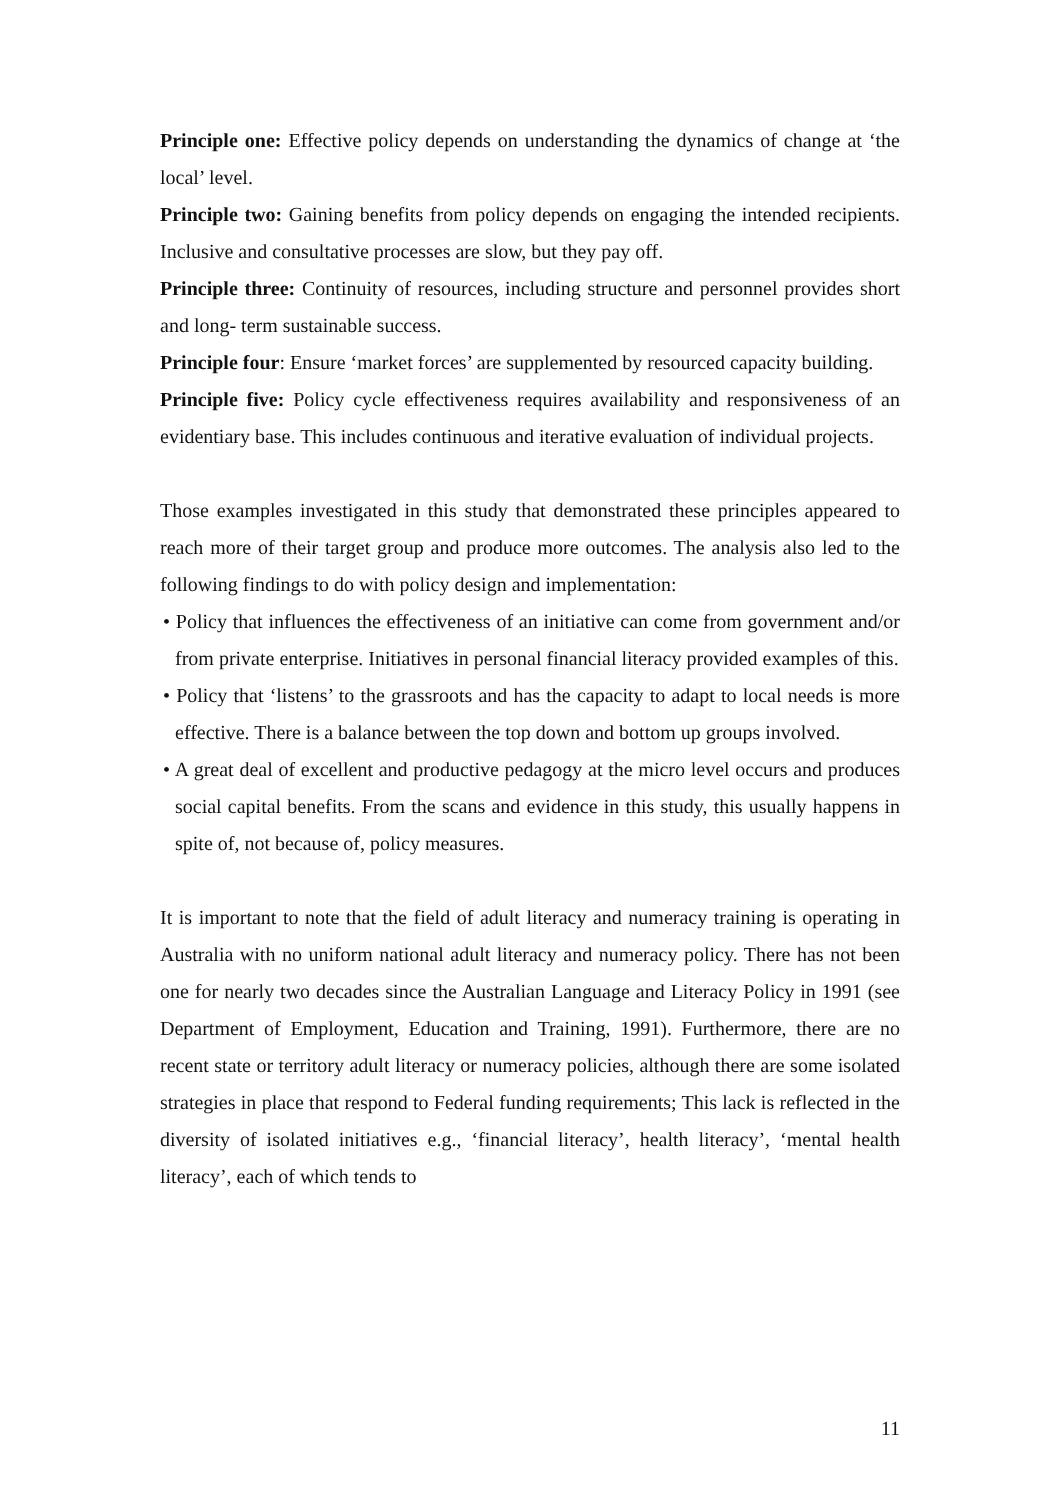Principle one: Effective policy depends on understanding the dynamics of change at ‘the local’ level.
Principle two: Gaining benefits from policy depends on engaging the intended recipients. Inclusive and consultative processes are slow, but they pay off.
Principle three: Continuity of resources, including structure and personnel provides short and long- term sustainable success.
Principle four: Ensure ‘market forces’ are supplemented by resourced capacity building.
Principle five: Policy cycle effectiveness requires availability and responsiveness of an evidentiary base. This includes continuous and iterative evaluation of individual projects.
Those examples investigated in this study that demonstrated these principles appeared to reach more of their target group and produce more outcomes. The analysis also led to the following findings to do with policy design and implementation:
• Policy that influences the effectiveness of an initiative can come from government and/or from private enterprise. Initiatives in personal financial literacy provided examples of this.
• Policy that ‘listens’ to the grassroots and has the capacity to adapt to local needs is more effective. There is a balance between the top down and bottom up groups involved.
• A great deal of excellent and productive pedagogy at the micro level occurs and produces social capital benefits. From the scans and evidence in this study, this usually happens in spite of, not because of, policy measures.
It is important to note that the field of adult literacy and numeracy training is operating in Australia with no uniform national adult literacy and numeracy policy. There has not been one for nearly two decades since the Australian Language and Literacy Policy in 1991 (see Department of Employment, Education and Training, 1991). Furthermore, there are no recent state or territory adult literacy or numeracy policies, although there are some isolated strategies in place that respond to Federal funding requirements; This lack is reflected in the diversity of isolated initiatives e.g., ‘financial literacy’, health literacy’, ‘mental health literacy’, each of which tends to
11